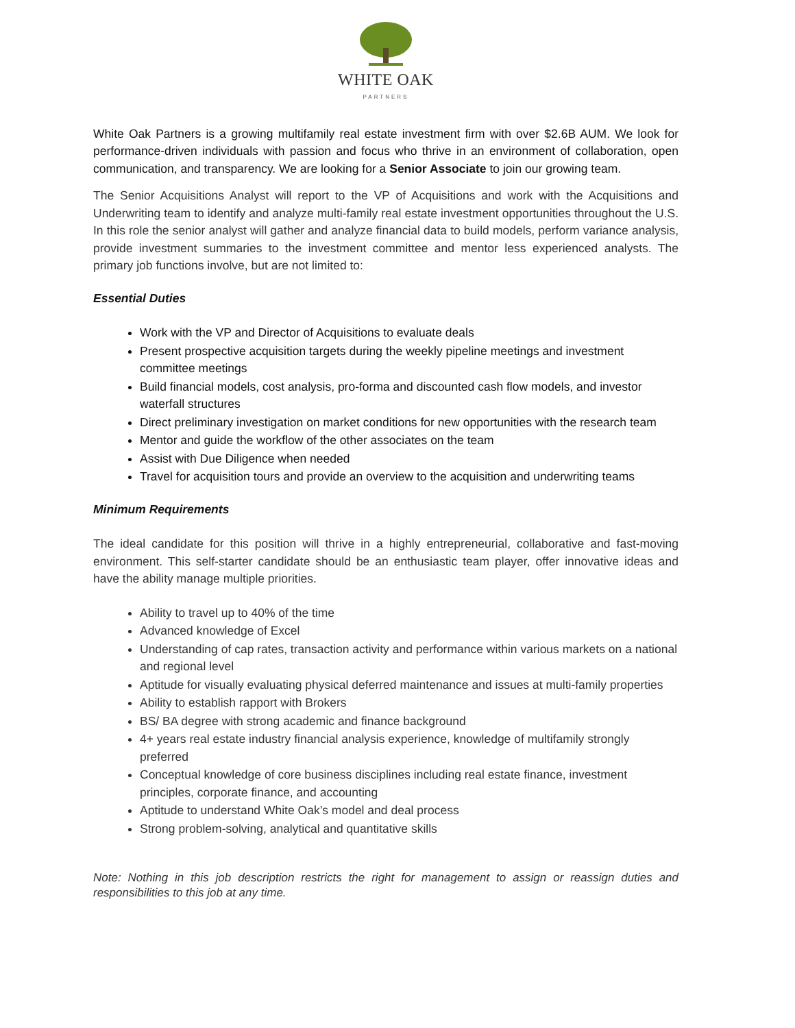WHITE OAK
PARTNERS
White Oak Partners is a growing multifamily real estate investment firm with over $2.6B AUM. We look for performance-driven individuals with passion and focus who thrive in an environment of collaboration, open communication, and transparency. We are looking for a Senior Associate to join our growing team.
The Senior Acquisitions Analyst will report to the VP of Acquisitions and work with the Acquisitions and Underwriting team to identify and analyze multi-family real estate investment opportunities throughout the U.S. In this role the senior analyst will gather and analyze financial data to build models, perform variance analysis, provide investment summaries to the investment committee and mentor less experienced analysts. The primary job functions involve, but are not limited to:
Essential Duties
Work with the VP and Director of Acquisitions to evaluate deals
Present prospective acquisition targets during the weekly pipeline meetings and investment committee meetings
Build financial models, cost analysis, pro-forma and discounted cash flow models, and investor waterfall structures
Direct preliminary investigation on market conditions for new opportunities with the research team
Mentor and guide the workflow of the other associates on the team
Assist with Due Diligence when needed
Travel for acquisition tours and provide an overview to the acquisition and underwriting teams
Minimum Requirements
The ideal candidate for this position will thrive in a highly entrepreneurial, collaborative and fast-moving environment. This self-starter candidate should be an enthusiastic team player, offer innovative ideas and have the ability manage multiple priorities.
Ability to travel up to 40% of the time
Advanced knowledge of Excel
Understanding of cap rates, transaction activity and performance within various markets on a national and regional level
Aptitude for visually evaluating physical deferred maintenance and issues at multi-family properties
Ability to establish rapport with Brokers
BS/ BA degree with strong academic and finance background
4+ years real estate industry financial analysis experience, knowledge of multifamily strongly preferred
Conceptual knowledge of core business disciplines including real estate finance, investment principles, corporate finance, and accounting
Aptitude to understand White Oak’s model and deal process
Strong problem-solving, analytical and quantitative skills
Note: Nothing in this job description restricts the right for management to assign or reassign duties and responsibilities to this job at any time.